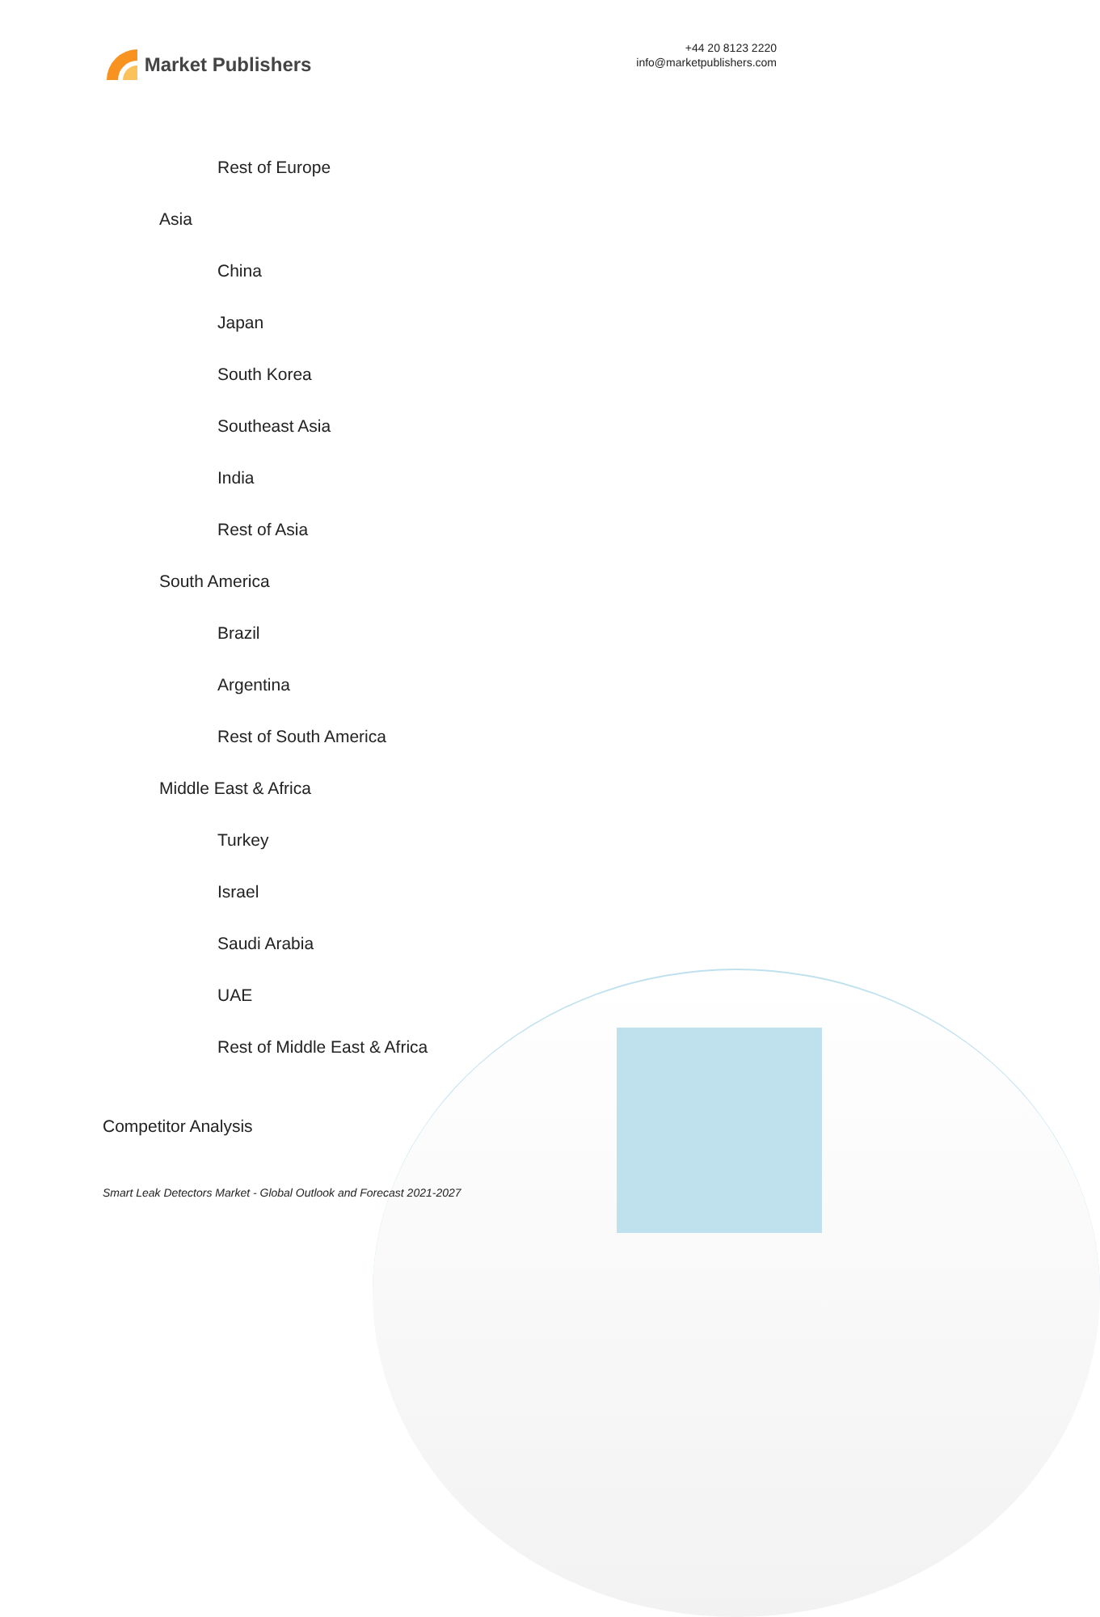Market Publishers
+44 20 8123 2220
info@marketpublishers.com
Rest of Europe
Asia
China
Japan
South Korea
Southeast Asia
India
Rest of Asia
South America
Brazil
Argentina
Rest of South America
Middle East & Africa
Turkey
Israel
Saudi Arabia
UAE
Rest of Middle East & Africa
Competitor Analysis
Smart Leak Detectors Market - Global Outlook and Forecast 2021-2027